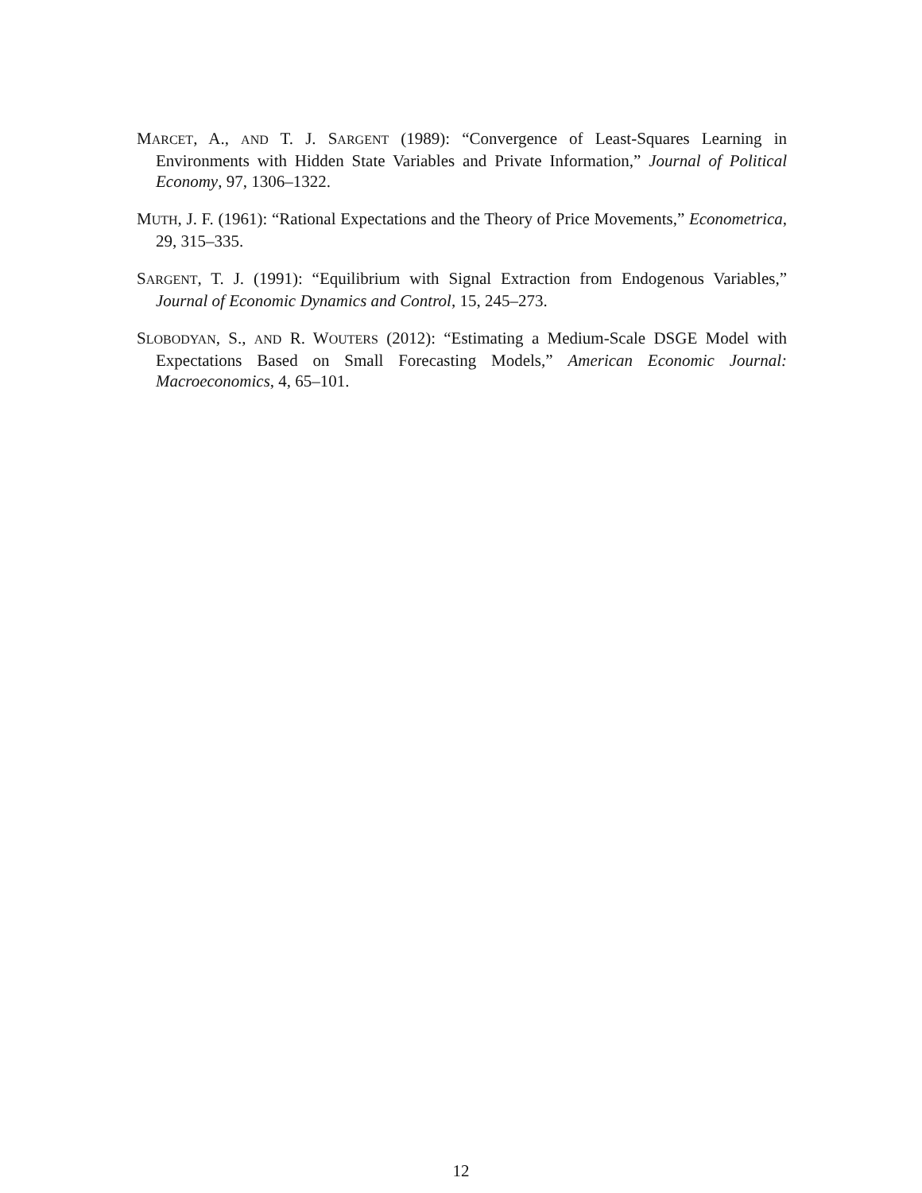MARCET, A., AND T. J. SARGENT (1989): “Convergence of Least-Squares Learning in Environments with Hidden State Variables and Private Information,” Journal of Political Economy, 97, 1306–1322.
MUTH, J. F. (1961): “Rational Expectations and the Theory of Price Movements,” Econometrica, 29, 315–335.
SARGENT, T. J. (1991): “Equilibrium with Signal Extraction from Endogenous Variables,” Journal of Economic Dynamics and Control, 15, 245–273.
SLOBODYAN, S., AND R. WOUTERS (2012): “Estimating a Medium-Scale DSGE Model with Expectations Based on Small Forecasting Models,” American Economic Journal: Macroeconomics, 4, 65–101.
12